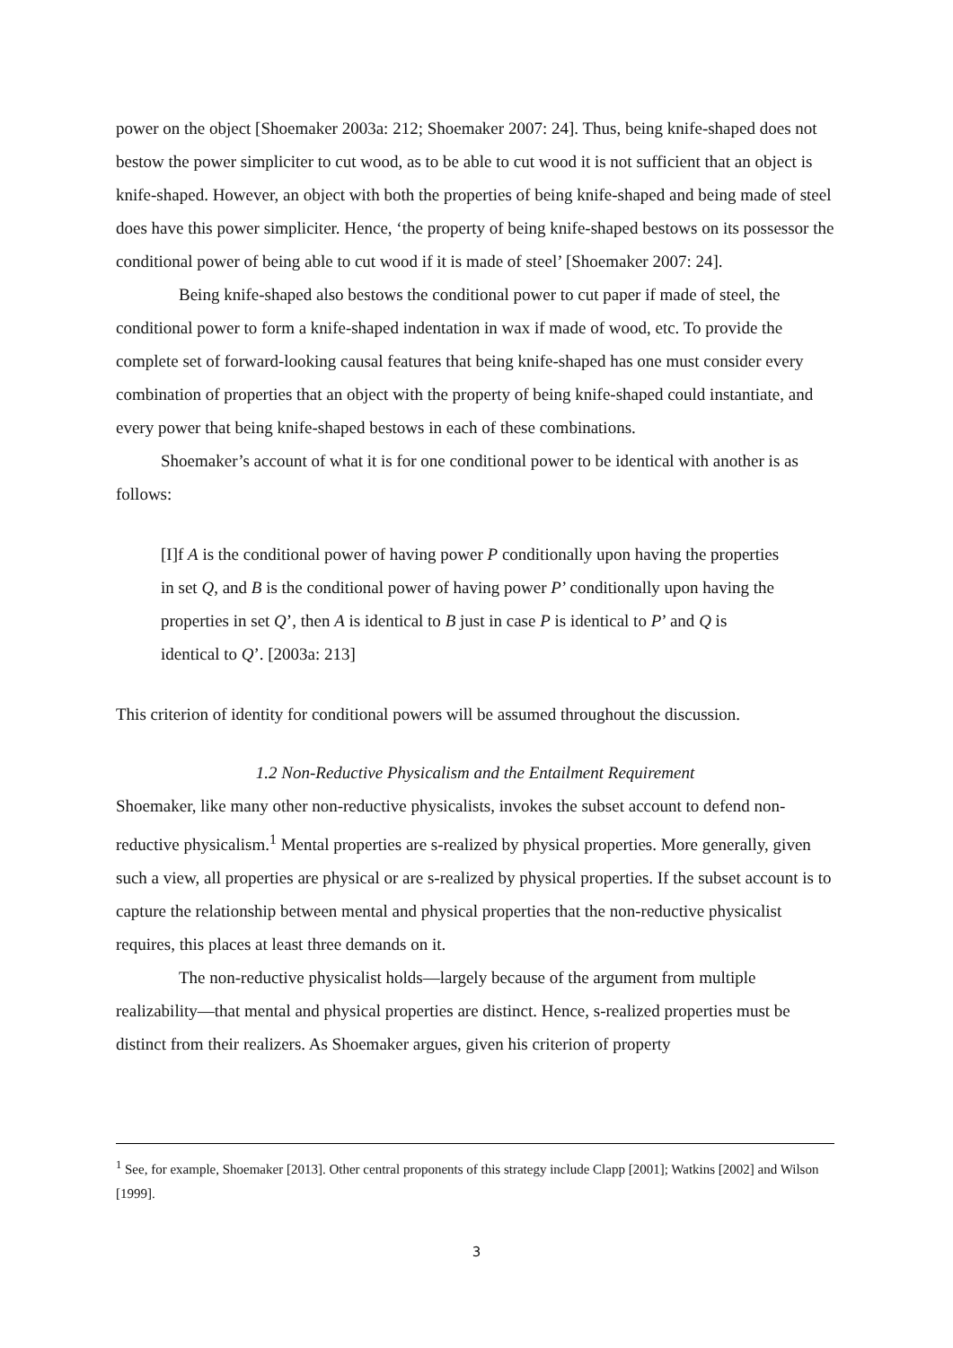power on the object [Shoemaker 2003a: 212; Shoemaker 2007: 24]. Thus, being knife-shaped does not bestow the power simpliciter to cut wood, as to be able to cut wood it is not sufficient that an object is knife-shaped. However, an object with both the properties of being knife-shaped and being made of steel does have this power simpliciter. Hence, ‘the property of being knife-shaped bestows on its possessor the conditional power of being able to cut wood if it is made of steel’ [Shoemaker 2007: 24].
Being knife-shaped also bestows the conditional power to cut paper if made of steel, the conditional power to form a knife-shaped indentation in wax if made of wood, etc. To provide the complete set of forward-looking causal features that being knife-shaped has one must consider every combination of properties that an object with the property of being knife-shaped could instantiate, and every power that being knife-shaped bestows in each of these combinations.
Shoemaker’s account of what it is for one conditional power to be identical with another is as follows:
[I]f A is the conditional power of having power P conditionally upon having the properties in set Q, and B is the conditional power of having power P’ conditionally upon having the properties in set Q’, then A is identical to B just in case P is identical to P’ and Q is identical to Q’. [2003a: 213]
This criterion of identity for conditional powers will be assumed throughout the discussion.
1.2 Non-Reductive Physicalism and the Entailment Requirement
Shoemaker, like many other non-reductive physicalists, invokes the subset account to defend non-reductive physicalism.<sup>1</sup> Mental properties are s-realized by physical properties. More generally, given such a view, all properties are physical or are s-realized by physical properties. If the subset account is to capture the relationship between mental and physical properties that the non-reductive physicalist requires, this places at least three demands on it.
The non-reductive physicalist holds—largely because of the argument from multiple realizability—that mental and physical properties are distinct. Hence, s-realized properties must be distinct from their realizers. As Shoemaker argues, given his criterion of property
<sup>1</sup> See, for example, Shoemaker [2013]. Other central proponents of this strategy include Clapp [2001]; Watkins [2002] and Wilson [1999].
3